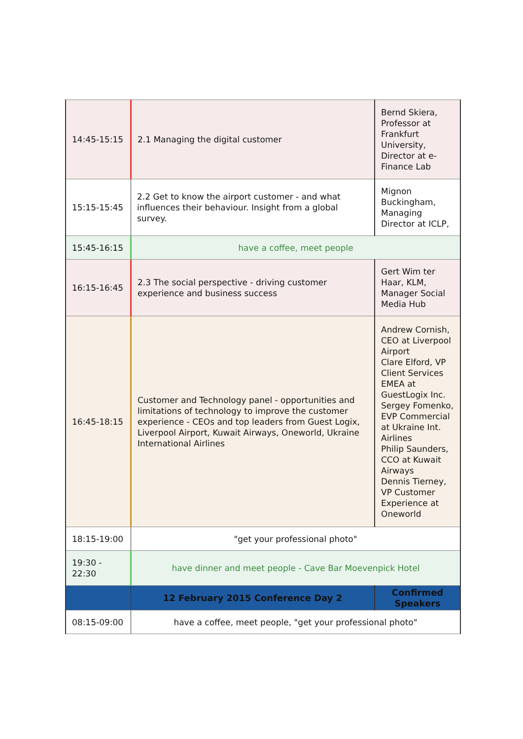| 14:45-15:15 | 2.1 Managing the digital customer | Bernd Skiera, Professor at Frankfurt University, Director at e-Finance Lab |
| 15:15-15:45 | 2.2 Get to know the airport customer - and what influences their behaviour. Insight from a global survey. | Mignon Buckingham, Managing Director at ICLP, |
| 15:45-16:15 | have a coffee, meet people | |
| 16:15-16:45 | 2.3 The social perspective - driving customer experience and business success | Gert Wim ter Haar, KLM, Manager Social Media Hub |
| 16:45-18:15 | Customer and Technology panel - opportunities and limitations of technology to improve the customer experience - CEOs and top leaders from Guest Logix, Liverpool Airport, Kuwait Airways, Oneworld, Ukraine International Airlines | Andrew Cornish, CEO at Liverpool Airport Clare Elford, VP Client Services EMEA at GuestLogix Inc. Sergey Fomenko, EVP Commercial at Ukraine Int. Airlines Philip Saunders, CCO at Kuwait Airways Dennis Tierney, VP Customer Experience at Oneworld |
| 18:15-19:00 | "get your professional photo" | |
| 19:30 - 22:30 | have dinner and meet people - Cave Bar Moevenpick Hotel | |
| | 12 February 2015 Conference Day 2 | Confirmed Speakers |
| 08:15-09:00 | have a coffee, meet people, "get your professional photo" | |